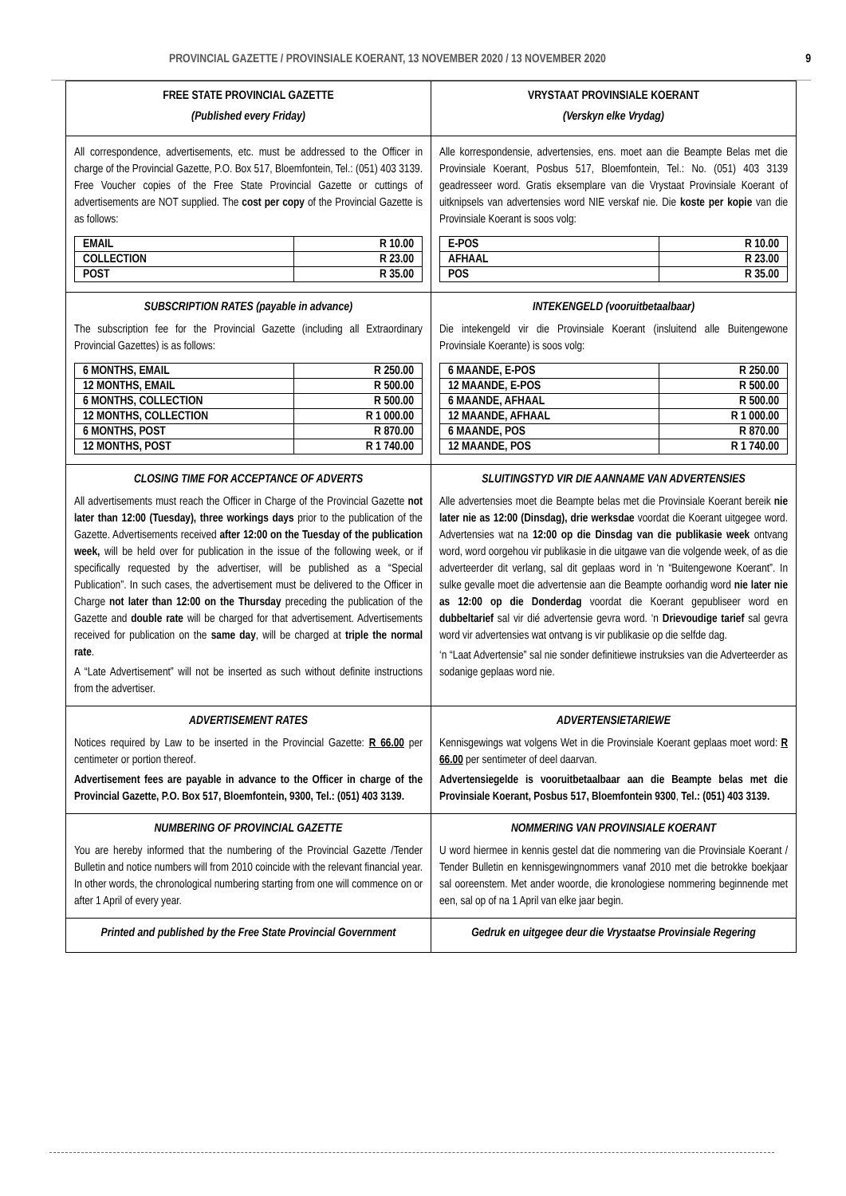PROVINCIAL GAZETTE / PROVINSIALE KOERANT, 13 NOVEMBER 2020 / 13 NOVEMBER 2020 9
| FREE STATE PROVINCIAL GAZETTE (Published every Friday) | VRYSTAAT PROVINSIALE KOERANT (Verskyn elke Vrydag) |
| All correspondence, advertisements, etc. must be addressed to the Officer in charge of the Provincial Gazette, P.O. Box 517, Bloemfontein, Tel.: (051) 403 3139. Free Voucher copies of the Free State Provincial Gazette or cuttings of advertisements are NOT supplied. The cost per copy of the Provincial Gazette is as follows: / EMAIL / R 10.00 / / COLLECTION / R 23.00 / / POST / R 35.00 / | Alle korrespondensie, advertensies, ens. moet aan die Beampte Belas met die Provinsiale Koerant, Posbus 517, Bloemfontein, Tel.: No. (051) 403 3139 geadresseer word. Gratis eksemplare van die Vrystaat Provinsiale Koerant of uitknipsels van advertensies word NIE verskaf nie. Die koste per kopie van die Provinsiale Koerant is soos volg: / E-POS / R 10.00 / / AFHAAL / R 23.00 / / POS / R 35.00 / |
| SUBSCRIPTION RATES (payable in advance) The subscription fee for the Provincial Gazette (including all Extraordinary Provincial Gazettes) is as follows: / 6 MONTHS, EMAIL / R 250.00 / / 12 MONTHS, EMAIL / R 500.00 / / 6 MONTHS, COLLECTION / R 500.00 / / 12 MONTHS, COLLECTION / R 1 000.00 / / 6 MONTHS, POST / R 870.00 / / 12 MONTHS, POST / R 1 740.00 / | INTEKENGELD (vooruitbetaalbaar) Die intekengeld vir die Provinsiale Koerant (insluitend alle Buitengewone Provinsiale Koerante) is soos volg: / 6 MAANDE, E-POS / R 250.00 / / 12 MAANDE, E-POS / R 500.00 / / 6 MAANDE, AFHAAL / R 500.00 / / 12 MAANDE, AFHAAL / R 1 000.00 / / 6 MAANDE, POS / R 870.00 / / 12 MAANDE, POS / R 1 740.00 / |
| CLOSING TIME FOR ACCEPTANCE OF ADVERTS All advertisements must reach the Officer in Charge of the Provincial Gazette not later than 12:00 (Tuesday), three workings days prior to the publication of the Gazette. Advertisements received after 12:00 on the Tuesday of the publication week, will be held over for publication in the issue of the following week, or if specifically requested by the advertiser, will be published as a “Special Publication”. In such cases, the advertisement must be delivered to the Officer in Charge not later than 12:00 on the Thursday preceding the publication of the Gazette and double rate will be charged for that advertisement. Advertisements received for publication on the same day , will be charged at triple the normal rate . A “Late Advertisement” will not be inserted as such without definite instructions from the advertiser. | SLUITINGSTYD VIR DIE AANNAME VAN ADVERTENSIES Alle advertensies moet die Beampte belas met die Provinsiale Koerant bereik nie later nie as 12:00 (Dinsdag), drie werksdae voordat die Koerant uitgegee word. Advertensies wat na 12:00 op die Dinsdag van die publikasie week ontvang word, word oorgehou vir publikasie in die uitgawe van die volgende week, of as die adverteerder dit verlang, sal dit geplaas word in ‘n “Buitengewone Koerant”. In sulke gevalle moet die advertensie aan die Beampte oorhandig word nie later nie as 12:00 op die Donderdag voordat die Koerant gepubliseer word en dubbeltarief sal vir dié advertensie gevra word. ‘n Drievoudige tarief sal gevra word vir advertensies wat ontvang is vir publikasie op die selfde dag. ‘n “Laat Advertensie” sal nie sonder definitiewe instruksies van die Adverteerder as sodanige geplaas word nie. |
| ADVERTISEMENT RATES Notices required by Law to be inserted in the Provincial Gazette: R 66.00 per centimeter or portion thereof. Advertisement fees are payable in advance to the Officer in charge of the Provincial Gazette, P.O. Box 517, Bloemfontein, 9300, Tel.: (051) 403 3139. | ADVERTENSIETARIEWE Kennisgewings wat volgens Wet in die Provinsiale Koerant geplaas moet word: R 66.00 per sentimeter of deel daarvan. Advertensiegelde is vooruitbetaalbaar aan die Beampte belas met die Provinsiale Koerant, Posbus 517, Bloemfontein 9300 , Tel.: (051) 403 3139. |
| NUMBERING OF PROVINCIAL GAZETTE You are hereby informed that the numbering of the Provincial Gazette /Tender Bulletin and notice numbers will from 2010 coincide with the relevant financial year. In other words, the chronological numbering starting from one will commence on or after 1 April of every year. | NOMMERING VAN PROVINSIALE KOERANT U word hiermee in kennis gestel dat die nommering van die Provinsiale Koerant / Tender Bulletin en kennisgewingnommers vanaf 2010 met die betrokke boekjaar sal ooreenstem. Met ander woorde, die kronologiese nommering beginnende met een, sal op of na 1 April van elke jaar begin. |
| Printed and published by the Free State Provincial Government | Gedruk en uitgegee deur die Vrystaatse Provinsiale Regering |